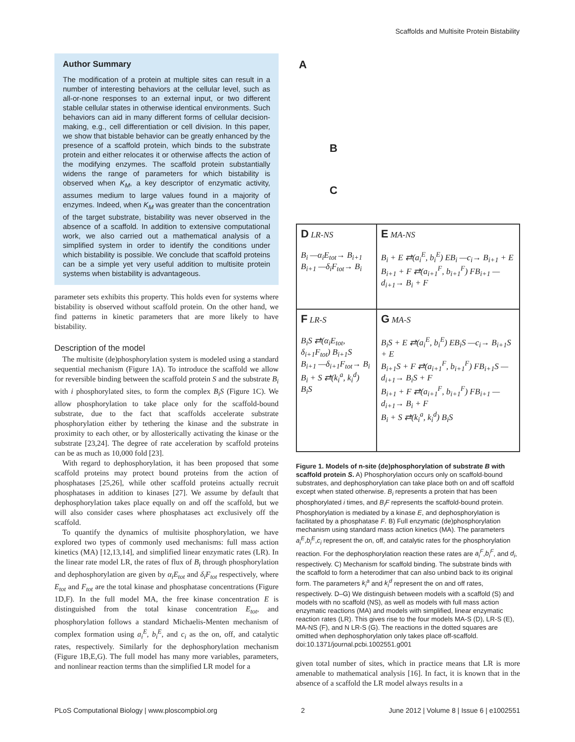Scaffolds and Multisite Protein Bistability
Author Summary
The modification of a protein at multiple sites can result in a number of interesting behaviors at the cellular level, such as all-or-none responses to an external input, or two different stable cellular states in otherwise identical environments. Such behaviors can aid in many different forms of cellular decision-making, e.g., cell differentiation or cell division. In this paper, we show that bistable behavior can be greatly enhanced by the presence of a scaffold protein, which binds to the substrate protein and either relocates it or otherwise affects the action of the modifying enzymes. The scaffold protein substantially widens the range of parameters for which bistability is observed when K<sub>M</sub>, a key descriptor of enzymatic activity, assumes medium to large values found in a majority of enzymes. Indeed, when K<sub>M</sub> was greater than the concentration of the target substrate, bistability was never observed in the absence of a scaffold. In addition to extensive computational work, we also carried out a mathematical analysis of a simplified system in order to identify the conditions under which bistability is possible. We conclude that scaffold proteins can be a simple yet very useful addition to multisite protein systems when bistability is advantageous.
parameter sets exhibits this property. This holds even for systems where bistability is observed without scaffold protein. On the other hand, we find patterns in kinetic parameters that are more likely to have bistability.
Description of the model
The multisite (de)phosphorylation system is modeled using a standard sequential mechanism (Figure 1A). To introduce the scaffold we allow for reversible binding between the scaffold protein S and the substrate B<sub>i</sub> with i phosphorylated sites, to form the complex B<sub>i</sub>S (Figure 1C). We allow phosphorylation to take place only for the scaffold-bound substrate, due to the fact that scaffolds accelerate substrate phosphorylation either by tethering the kinase and the substrate in proximity to each other, or by allosterically activating the kinase or the substrate [23,24]. The degree of rate acceleration by scaffold proteins can be as much as 10,000 fold [23].
With regard to dephosphorylation, it has been proposed that some scaffold proteins may protect bound proteins from the action of phosphatases [25,26], while other scaffold proteins actually recruit phosphatases in addition to kinases [27]. We assume by default that dephosphorylation takes place equally on and off the scaffold, but we will also consider cases where phosphatases act exclusively off the scaffold.
To quantify the dynamics of multisite phosphorylation, we have explored two types of commonly used mechanisms: full mass action kinetics (MA) [12,13,14], and simplified linear enzymatic rates (LR). In the linear rate model LR, the rates of flux of B<sub>i</sub> through phosphorylation and dephosphorylation are given by α<sub>i</sub>E<sub>tot</sub> and δ<sub>i</sub>F<sub>tot</sub> respectively, where E<sub>tot</sub> and F<sub>tot</sub> are the total kinase and phosphatase concentrations (Figure 1D,F). In the full model MA, the free kinase concentration E is distinguished from the total kinase concentration E<sub>tot</sub>, and phosphorylation follows a standard Michaelis-Menten mechanism of complex formation using a<sub>i</sub><sup>E</sup>, b<sub>i</sub><sup>E</sup>, and c<sub>i</sub> as the on, off, and catalytic rates, respectively. Similarly for the dephosphorylation mechanism (Figure 1B,E,G). The full model has many more variables, parameters, and nonlinear reaction terms than the simplified LR model for a
A
B
C
D LR-NS
B<sub>i</sub> —α<sub>i</sub>E<sub>tot</sub>→ B<sub>i+1</sub>
B<sub>i+1</sub> —δ<sub>i</sub>F<sub>tot</sub>→ B<sub>i</sub>
E MA-NS
B<sub>i</sub> + E ⇄(a<sub>i</sub><sup>E</sup>, b<sub>i</sub><sup>E</sup>) EB<sub>i</sub> —c<sub>i</sub>→ B<sub>i+1</sub> + E
B<sub>i+1</sub> + F ⇄(a<sub>i+1</sub><sup>F</sup>, b<sub>i+1</sub><sup>F</sup>) FB<sub>i+1</sub> —d<sub>i+1</sub>→ B<sub>i</sub> + F
F LR-S
B<sub>i</sub>S ⇄(α<sub>i</sub>E<sub>tot</sub>, δ<sub>i+1</sub>F<sub>tot</sub>) B<sub>i+1</sub>S
B<sub>i+1</sub> —δ<sub>i+1</sub>F<sub>tot</sub>→ B<sub>i</sub>
B<sub>i</sub> + S ⇄(k<sub>i</sub><sup>a</sup>, k<sub>i</sub><sup>d</sup>) B<sub>i</sub>S
G MA-S
B<sub>i</sub>S + E ⇄(a<sub>i</sub><sup>E</sup>, b<sub>i</sub><sup>E</sup>) EB<sub>i</sub>S —c<sub>i</sub>→ B<sub>i+1</sub>S + E
B<sub>i+1</sub>S + F ⇄(a<sub>i+1</sub><sup>F</sup>, b<sub>i+1</sub><sup>F</sup>) FB<sub>i+1</sub>S —d<sub>i+1</sub>→ B<sub>i</sub>S + F
B<sub>i+1</sub> + F ⇄(a<sub>i+1</sub><sup>F</sup>, b<sub>i+1</sub><sup>F</sup>) FB<sub>i+1</sub> —d<sub>i+1</sub>→ B<sub>i</sub> + F
B<sub>i</sub> + S ⇄(k<sub>i</sub><sup>a</sup>, k<sub>i</sub><sup>d</sup>) B<sub>i</sub>S
Figure 1. Models of n-site (de)phosphorylation of substrate B with scaffold protein S. A) Phosphorylation occurs only on scaffold-bound substrates, and dephosphorylation can take place both on and off scaffold except when stated otherwise. B<sub>i</sub> represents a protein that has been phosphorylated i times, and B<sub>i</sub>F represents the scaffold-bound protein. Phosphorylation is mediated by a kinase E, and dephosphorylation is facilitated by a phosphatase F. B) Full enzymatic (de)phosphorylation mechanism using standard mass action kinetics (MA). The parameters a<sub>i</sub><sup>E</sup>,b<sub>i</sub><sup>E</sup>,c<sub>i</sub> represent the on, off, and catalytic rates for the phosphorylation reaction. For the dephosphorylation reaction these rates are a<sub>i</sub><sup>F</sup>,b<sub>i</sub><sup>F</sup>, and d<sub>i</sub>, respectively. C) Mechanism for scaffold binding. The substrate binds with the scaffold to form a heterodimer that can also unbind back to its original form. The parameters k<sub>i</sub><sup>a</sup> and k<sub>i</sub><sup>d</sup> represent the on and off rates, respectively. D–G) We distinguish between models with a scaffold (S) and models with no scaffold (NS), as well as models with full mass action enzymatic reactions (MA) and models with simplified, linear enzymatic reaction rates (LR). This gives rise to the four models MA-S (D), LR-S (E), MA-NS (F), and N LR-S (G). The reactions in the dotted squares are omitted when dephosphorylation only takes place off-scaffold.
doi:10.1371/journal.pcbi.1002551.g001
given total number of sites, which in practice means that LR is more amenable to mathematical analysis [16]. In fact, it is known that in the absence of a scaffold the LR model always results in a
PLoS Computational Biology | www.ploscompbiol.org 2 June 2012 | Volume 8 | Issue 6 | e1002551